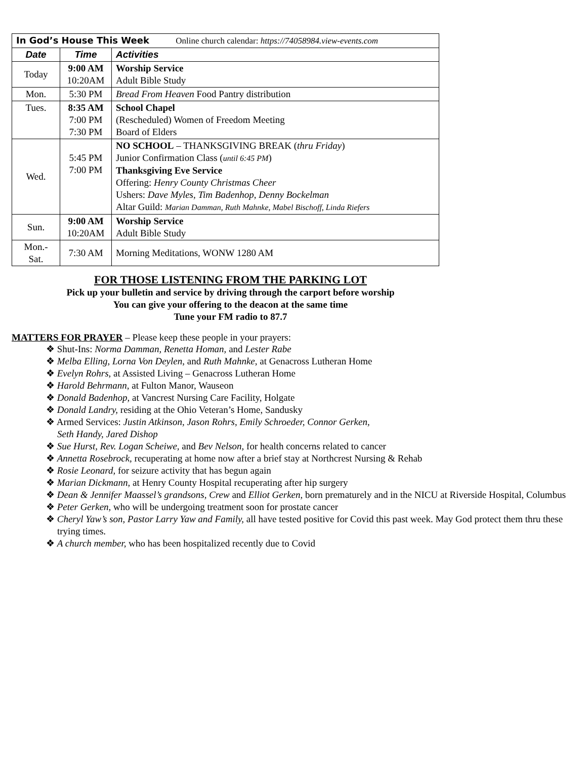| In God’s House This Week Online church calendar: https://74058984.view-events.com | | |
| Date | Time | Activities |
| Today | 9:00 AM 10:20AM | Worship Service Adult Bible Study |
| Mon. | 5:30 PM | Bread From Heaven Food Pantry distribution |
| Tues. | 8:35 AM 7:00 PM 7:30 PM | School Chapel (Rescheduled) Women of Freedom Meeting Board of Elders |
| Wed. | 5:45 PM 7:00 PM | NO SCHOOL – THANKSGIVING BREAK ( thru Friday ) Junior Confirmation Class ( until 6:45 PM ) Thanksgiving Eve Service Offering: Henry County Christmas Cheer Ushers: Dave Myles, Tim Badenhop, Denny Bockelman Altar Guild: Marian Damman, Ruth Mahnke, Mabel Bischoff, Linda Riefers |
| Sun. | 9:00 AM 10:20AM | Worship Service Adult Bible Study |
| Mon.- Sat. | 7:30 AM | Morning Meditations, WONW 1280 AM |
FOR THOSE LISTENING FROM THE PARKING LOT
Pick up your bulletin and service by driving through the carport before worship
You can give your offering to the deacon at the same time
Tune your FM radio to 87.7
MATTERS FOR PRAYER – Please keep these people in your prayers:
❖ Shut-Ins: Norma Damman, Renetta Homan, and Lester Rabe
❖ Melba Elling, Lorna Von Deylen, and Ruth Mahnke, at Genacross Lutheran Home
❖ Evelyn Rohrs, at Assisted Living – Genacross Lutheran Home
❖ Harold Behrmann, at Fulton Manor, Wauseon
❖ Donald Badenhop, at Vancrest Nursing Care Facility, Holgate
❖ Donald Landry, residing at the Ohio Veteran’s Home, Sandusky
❖ Armed Services: Justin Atkinson, Jason Rohrs, Emily Schroeder, Connor Gerken,
Seth Handy, Jared Dishop
❖ Sue Hurst, Rev. Logan Scheiwe, and Bev Nelson, for health concerns related to cancer
❖ Annetta Rosebrock, recuperating at home now after a brief stay at Northcrest Nursing & Rehab
❖ Rosie Leonard, for seizure activity that has begun again
❖ Marian Dickmann, at Henry County Hospital recuperating after hip surgery
❖ Dean & Jennifer Maassel’s grandsons, Crew and Elliot Gerken, born prematurely and in the NICU at Riverside Hospital, Columbus
❖ Peter Gerken, who will be undergoing treatment soon for prostate cancer
❖ Cheryl Yaw’s son, Pastor Larry Yaw and Family, all have tested positive for Covid this past week. May God protect them thru these trying times.
❖ A church member, who has been hospitalized recently due to Covid